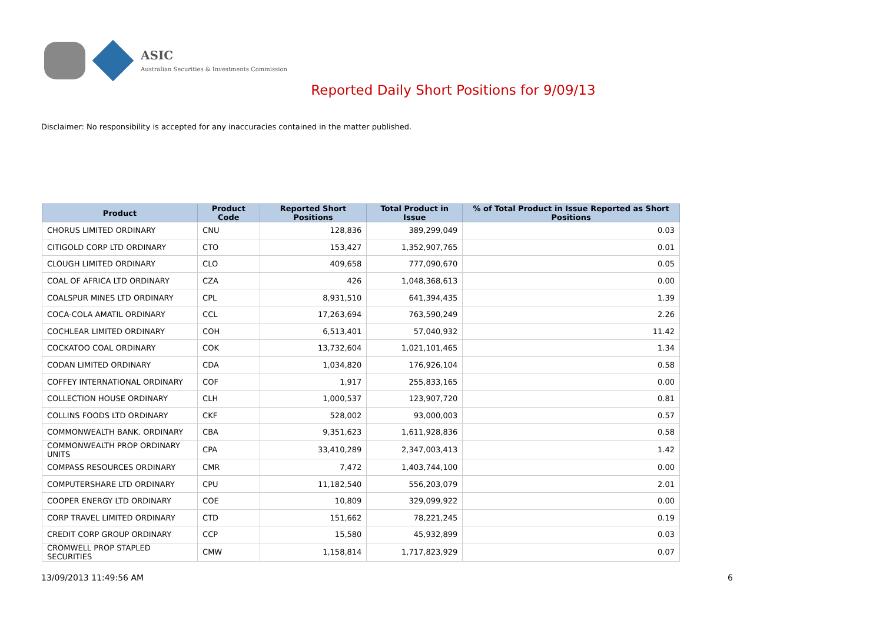ASIC
Australian Securities & Investments Commission
Reported Daily Short Positions for 9/09/13
Disclaimer: No responsibility is accepted for any inaccuracies contained in the matter published.
| Product | Product Code | Reported Short Positions | Total Product in Issue | % of Total Product in Issue Reported as Short Positions |
| --- | --- | --- | --- | --- |
| CHORUS LIMITED ORDINARY | CNU | 128,836 | 389,299,049 | 0.03 |
| CITIGOLD CORP LTD ORDINARY | CTO | 153,427 | 1,352,907,765 | 0.01 |
| CLOUGH LIMITED ORDINARY | CLO | 409,658 | 777,090,670 | 0.05 |
| COAL OF AFRICA LTD ORDINARY | CZA | 426 | 1,048,368,613 | 0.00 |
| COALSPUR MINES LTD ORDINARY | CPL | 8,931,510 | 641,394,435 | 1.39 |
| COCA-COLA AMATIL ORDINARY | CCL | 17,263,694 | 763,590,249 | 2.26 |
| COCHLEAR LIMITED ORDINARY | COH | 6,513,401 | 57,040,932 | 11.42 |
| COCKATOO COAL ORDINARY | COK | 13,732,604 | 1,021,101,465 | 1.34 |
| CODAN LIMITED ORDINARY | CDA | 1,034,820 | 176,926,104 | 0.58 |
| COFFEY INTERNATIONAL ORDINARY | COF | 1,917 | 255,833,165 | 0.00 |
| COLLECTION HOUSE ORDINARY | CLH | 1,000,537 | 123,907,720 | 0.81 |
| COLLINS FOODS LTD ORDINARY | CKF | 528,002 | 93,000,003 | 0.57 |
| COMMONWEALTH BANK. ORDINARY | CBA | 9,351,623 | 1,611,928,836 | 0.58 |
| COMMONWEALTH PROP ORDINARY UNITS | CPA | 33,410,289 | 2,347,003,413 | 1.42 |
| COMPASS RESOURCES ORDINARY | CMR | 7,472 | 1,403,744,100 | 0.00 |
| COMPUTERSHARE LTD ORDINARY | CPU | 11,182,540 | 556,203,079 | 2.01 |
| COOPER ENERGY LTD ORDINARY | COE | 10,809 | 329,099,922 | 0.00 |
| CORP TRAVEL LIMITED ORDINARY | CTD | 151,662 | 78,221,245 | 0.19 |
| CREDIT CORP GROUP ORDINARY | CCP | 15,580 | 45,932,899 | 0.03 |
| CROMWELL PROP STAPLED SECURITIES | CMW | 1,158,814 | 1,717,823,929 | 0.07 |
13/09/2013 11:49:56 AM 6